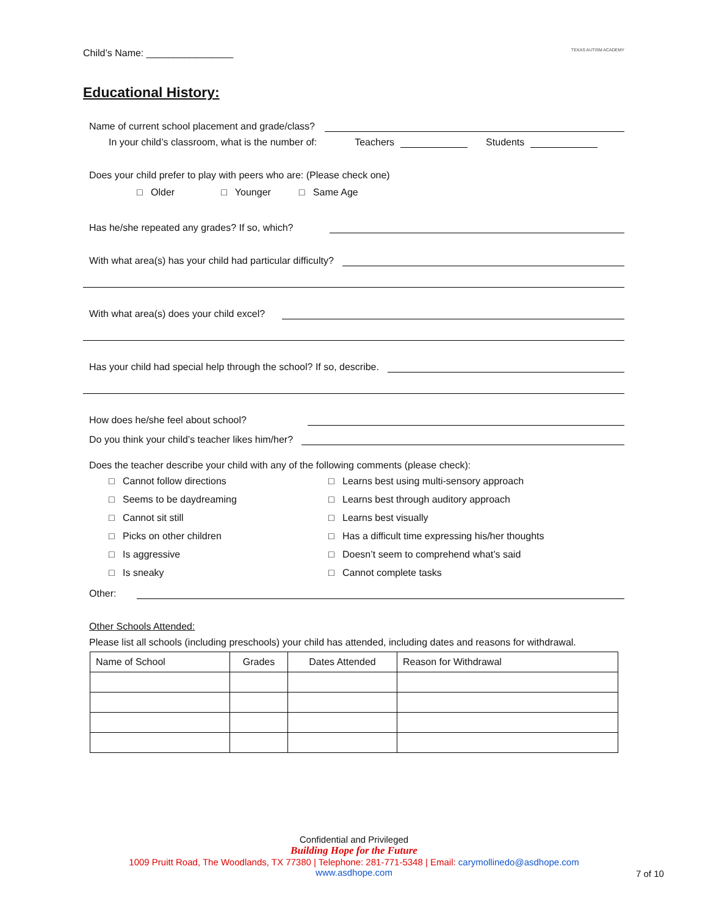Child’s Name: ________________ TEXAS AUTISM ACADEMY
Educational History:
Name of current school placement and grade/class?
In your child’s classroom, what is the number of: Teachers Students
Does your child prefer to play with peers who are: (Please check one)
□ Older □ Younger □ Same Age
Has he/she repeated any grades? If so, which?
With what area(s) has your child had particular difficulty?
With what area(s) does your child excel?
Has your child had special help through the school? If so, describe.
How does he/she feel about school?
Do you think your child’s teacher likes him/her?
Does the teacher describe your child with any of the following comments (please check):
□ Cannot follow directions
□ Learns best using multi-sensory approach
□ Seems to be daydreaming
□ Learns best through auditory approach
□ Cannot sit still
□ Learns best visually
□ Picks on other children
□ Has a difficult time expressing his/her thoughts
□ Is aggressive
□ Doesn’t seem to comprehend what’s said
□ Is sneaky
□ Cannot complete tasks
Other:
Other Schools Attended:
Please list all schools (including preschools) your child has attended, including dates and reasons for withdrawal.
| Name of School | Grades | Dates Attended | Reason for Withdrawal |
| --- | --- | --- | --- |
Confidential and Privileged
Building Hope for the Future
1009 Pruitt Road, The Woodlands, TX 77380 | Telephone: 281-771-5348 | Email: carymollinedo@asdhope.com
www.asdhope.com
7 of 10